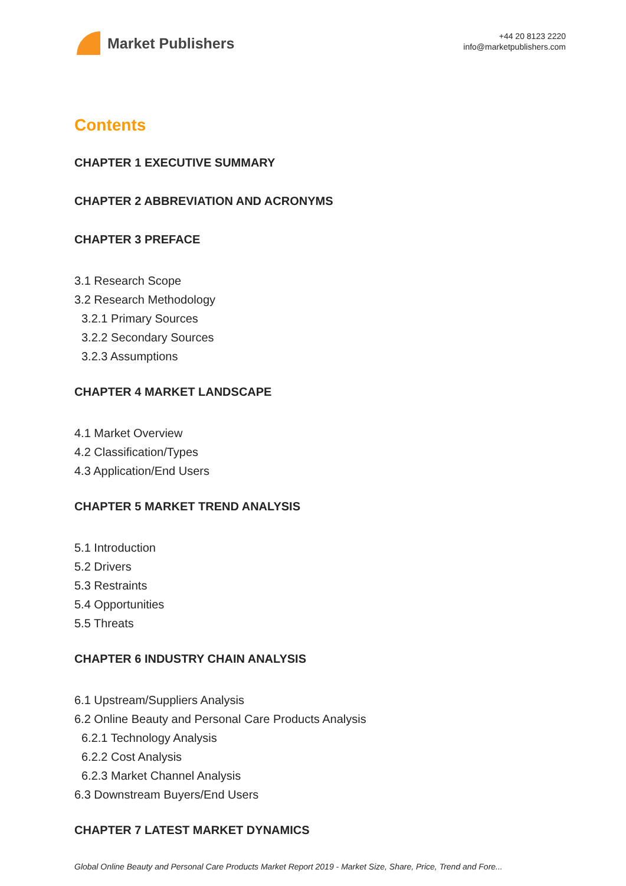Market Publishers
+44 20 8123 2220
info@marketpublishers.com
Contents
CHAPTER 1 EXECUTIVE SUMMARY
CHAPTER 2 ABBREVIATION AND ACRONYMS
CHAPTER 3 PREFACE
3.1 Research Scope
3.2 Research Methodology
3.2.1 Primary Sources
3.2.2 Secondary Sources
3.2.3 Assumptions
CHAPTER 4 MARKET LANDSCAPE
4.1 Market Overview
4.2 Classification/Types
4.3 Application/End Users
CHAPTER 5 MARKET TREND ANALYSIS
5.1 Introduction
5.2 Drivers
5.3 Restraints
5.4 Opportunities
5.5 Threats
CHAPTER 6 INDUSTRY CHAIN ANALYSIS
6.1 Upstream/Suppliers Analysis
6.2 Online Beauty and Personal Care Products Analysis
6.2.1 Technology Analysis
6.2.2 Cost Analysis
6.2.3 Market Channel Analysis
6.3 Downstream Buyers/End Users
CHAPTER 7 LATEST MARKET DYNAMICS
Global Online Beauty and Personal Care Products Market Report 2019 - Market Size, Share, Price, Trend and Fore...